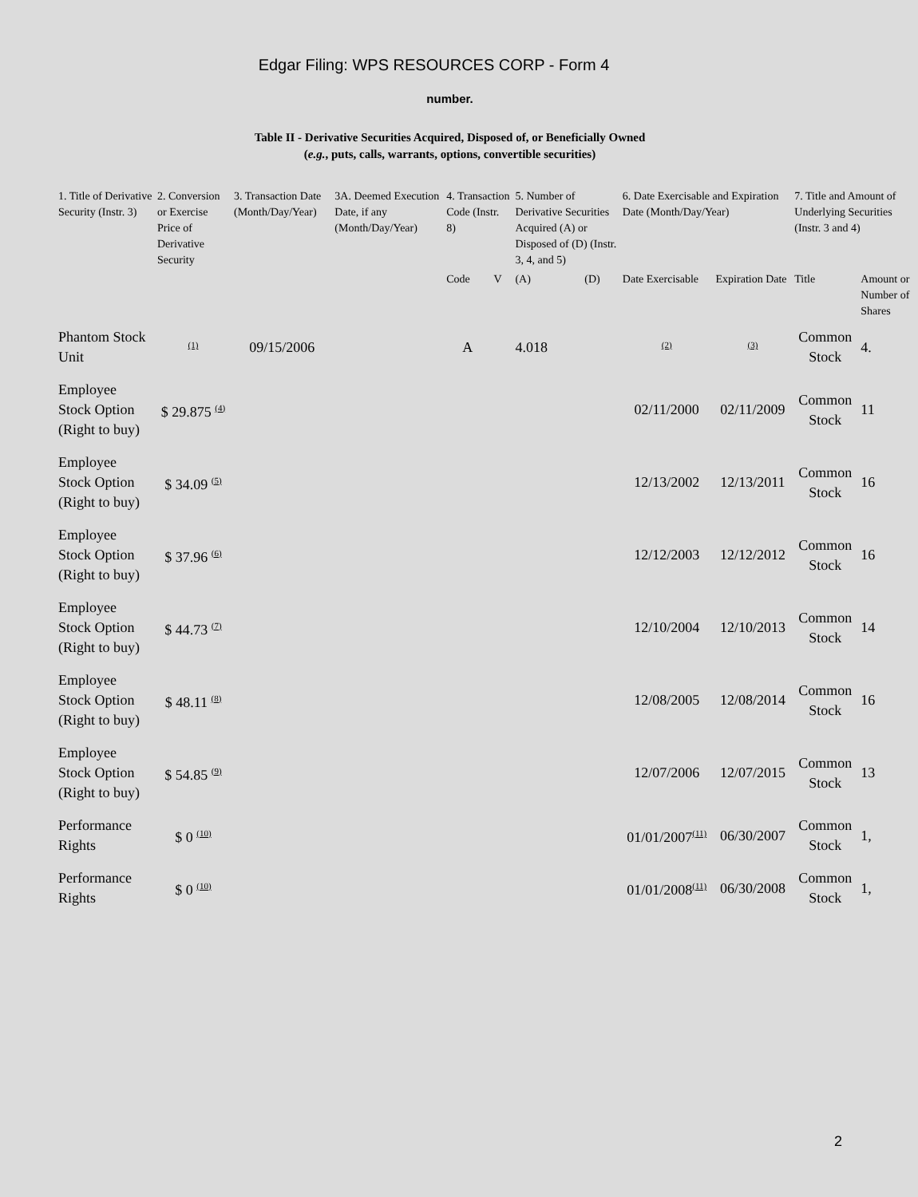Edgar Filing: WPS RESOURCES CORP - Form 4
number.
Table II - Derivative Securities Acquired, Disposed of, or Beneficially Owned
(e.g., puts, calls, warrants, options, convertible securities)
| 1. Title of Derivative Security (Instr. 3) | 2. Conversion or Exercise Price of Derivative Security | 3. Transaction Date (Month/Day/Year) | 3A. Deemed Execution Date, if any (Month/Day/Year) | 4. Transaction Code (Instr. 8) | | 5. Number of Derivative Securities Acquired (A) or Disposed of (D) (Instr. 3, 4, and 5) | | 6. Date Exercisable and Expiration Date (Month/Day/Year) | | 7. Title and Amount of Underlying Securities (Instr. 3 and 4) | |
| --- | --- | --- | --- | --- | --- | --- | --- | --- | --- | --- | --- |
| | | | | Code | V | (A) | (D) | Date Exercisable | Expiration Date | Title | Amount or Number of Shares |
| Phantom Stock Unit | <sup>(1)</sup> | 09/15/2006 | | A | | 4.018 | | <sup>(2)</sup> | <sup>(3)</sup> | Common Stock | 4. |
| Employee Stock Option (Right to buy) | $ 29.875 <sup>(4)</sup> | | | | | | | 02/11/2000 | 02/11/2009 | Common Stock | 11 |
| Employee Stock Option (Right to buy) | $ 34.09 <sup>(5)</sup> | | | | | | | 12/13/2002 | 12/13/2011 | Common Stock | 16 |
| Employee Stock Option (Right to buy) | $ 37.96 <sup>(6)</sup> | | | | | | | 12/12/2003 | 12/12/2012 | Common Stock | 16 |
| Employee Stock Option (Right to buy) | $ 44.73 <sup>(7)</sup> | | | | | | | 12/10/2004 | 12/10/2013 | Common Stock | 14 |
| Employee Stock Option (Right to buy) | $ 48.11 <sup>(8)</sup> | | | | | | | 12/08/2005 | 12/08/2014 | Common Stock | 16 |
| Employee Stock Option (Right to buy) | $ 54.85 <sup>(9)</sup> | | | | | | | 12/07/2006 | 12/07/2015 | Common Stock | 13 |
| Performance Rights | $ 0 <sup>(10)</sup> | | | | | | | 01/01/2007<sup>(11)</sup> | 06/30/2007 | Common Stock | 1, |
| Performance Rights | $ 0 <sup>(10)</sup> | | | | | | | 01/01/2008<sup>(11)</sup> | 06/30/2008 | Common Stock | 1, |
2